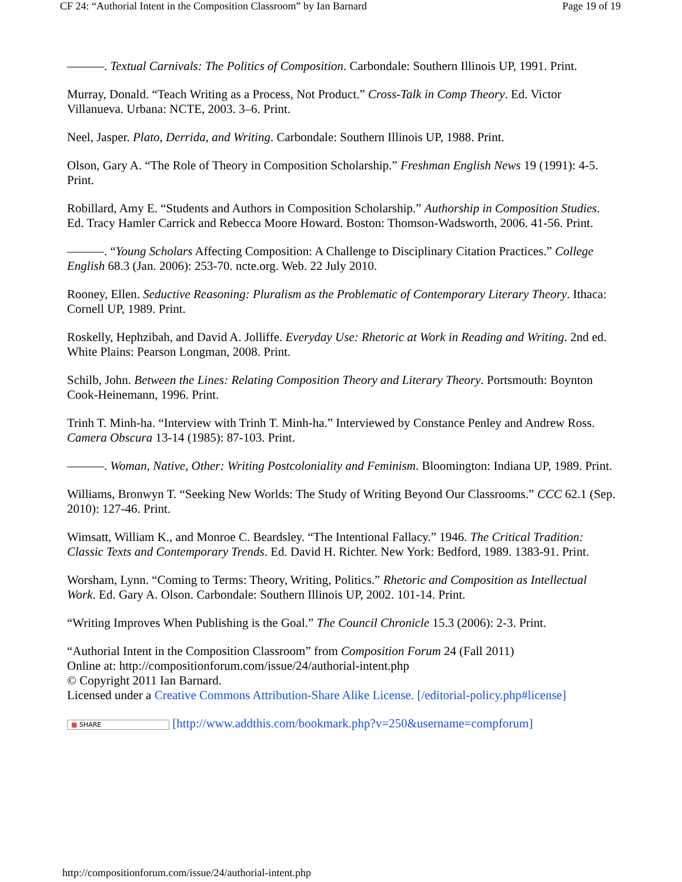CF 24: “Authorial Intent in the Composition Classroom” by Ian Barnard Page 19 of 19
———. Textual Carnivals: The Politics of Composition. Carbondale: Southern Illinois UP, 1991. Print.
Murray, Donald. “Teach Writing as a Process, Not Product.” Cross-Talk in Comp Theory. Ed. Victor Villanueva. Urbana: NCTE, 2003. 3–6. Print.
Neel, Jasper. Plato, Derrida, and Writing. Carbondale: Southern Illinois UP, 1988. Print.
Olson, Gary A. “The Role of Theory in Composition Scholarship.” Freshman English News 19 (1991): 4-5. Print.
Robillard, Amy E. “Students and Authors in Composition Scholarship.” Authorship in Composition Studies. Ed. Tracy Hamler Carrick and Rebecca Moore Howard. Boston: Thomson-Wadsworth, 2006. 41-56. Print.
———. “Young Scholars Affecting Composition: A Challenge to Disciplinary Citation Practices.” College English 68.3 (Jan. 2006): 253-70. ncte.org. Web. 22 July 2010.
Rooney, Ellen. Seductive Reasoning: Pluralism as the Problematic of Contemporary Literary Theory. Ithaca: Cornell UP, 1989. Print.
Roskelly, Hephzibah, and David A. Jolliffe. Everyday Use: Rhetoric at Work in Reading and Writing. 2nd ed. White Plains: Pearson Longman, 2008. Print.
Schilb, John. Between the Lines: Relating Composition Theory and Literary Theory. Portsmouth: Boynton Cook-Heinemann, 1996. Print.
Trinh T. Minh-ha. “Interview with Trinh T. Minh-ha.” Interviewed by Constance Penley and Andrew Ross. Camera Obscura 13-14 (1985): 87-103. Print.
———. Woman, Native, Other: Writing Postcoloniality and Feminism. Bloomington: Indiana UP, 1989. Print.
Williams, Bronwyn T. “Seeking New Worlds: The Study of Writing Beyond Our Classrooms.” CCC 62.1 (Sep. 2010): 127-46. Print.
Wimsatt, William K., and Monroe C. Beardsley. “The Intentional Fallacy.” 1946. The Critical Tradition: Classic Texts and Contemporary Trends. Ed. David H. Richter. New York: Bedford, 1989. 1383-91. Print.
Worsham, Lynn. “Coming to Terms: Theory, Writing, Politics.” Rhetoric and Composition as Intellectual Work. Ed. Gary A. Olson. Carbondale: Southern Illinois UP, 2002. 101-14. Print.
“Writing Improves When Publishing is the Goal.” The Council Chronicle 15.3 (2006): 2-3. Print.
“Authorial Intent in the Composition Classroom” from Composition Forum 24 (Fall 2011)
Online at: http://compositionforum.com/issue/24/authorial-intent.php
© Copyright 2011 Ian Barnard.
Licensed under a Creative Commons Attribution-Share Alike License. [/editorial-policy.php#license]
■ SHARE [http://www.addthis.com/bookmark.php?v=250&username=compforum]
http://compositionforum.com/issue/24/authorial-intent.php